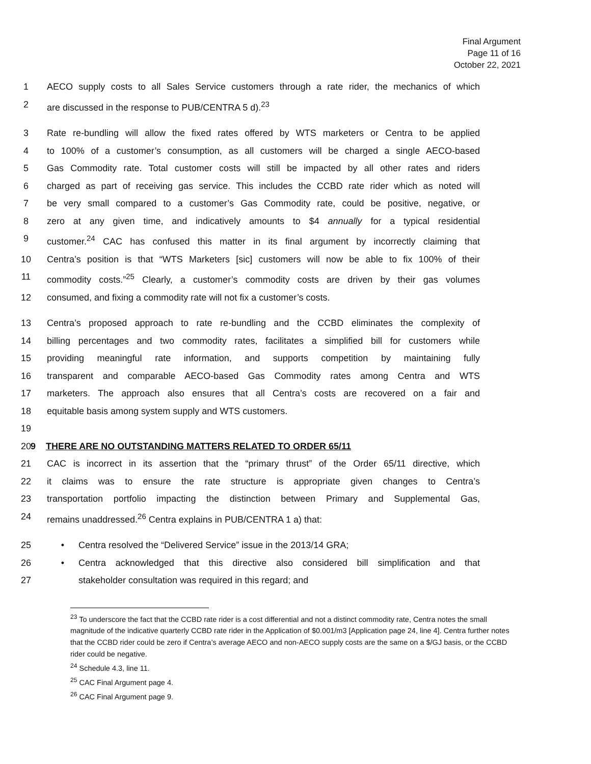Final Argument
Page 11 of 16
October 22, 2021
1 AECO supply costs to all Sales Service customers through a rate rider, the mechanics of which
2 are discussed in the response to PUB/CENTRA 5 d).<sup>23</sup>
3 Rate re-bundling will allow the fixed rates offered by WTS marketers or Centra to be applied
4 to 100% of a customer’s consumption, as all customers will be charged a single AECO-based
5 Gas Commodity rate. Total customer costs will still be impacted by all other rates and riders
6 charged as part of receiving gas service. This includes the CCBD rate rider which as noted will
7 be very small compared to a customer’s Gas Commodity rate, could be positive, negative, or
8 zero at any given time, and indicatively amounts to $4 annually for a typical residential
9 customer.<sup>24</sup> CAC has confused this matter in its final argument by incorrectly claiming that
10 Centra’s position is that “WTS Marketers [sic] customers will now be able to fix 100% of their
11 commodity costs.”<sup>25</sup> Clearly, a customer’s commodity costs are driven by their gas volumes
12 consumed, and fixing a commodity rate will not fix a customer’s costs.
13 Centra’s proposed approach to rate re-bundling and the CCBD eliminates the complexity of
14 billing percentages and two commodity rates, facilitates a simplified bill for customers while
15 providing meaningful rate information, and supports competition by maintaining fully
16 transparent and comparable AECO-based Gas Commodity rates among Centra and WTS
17 marketers. The approach also ensures that all Centra’s costs are recovered on a fair and
18 equitable basis among system supply and WTS customers.
19
20 9 THERE ARE NO OUTSTANDING MATTERS RELATED TO ORDER 65/11
21 CAC is incorrect in its assertion that the “primary thrust” of the Order 65/11 directive, which
22 it claims was to ensure the rate structure is appropriate given changes to Centra’s
23 transportation portfolio impacting the distinction between Primary and Supplemental Gas,
24 remains unaddressed.<sup>26</sup> Centra explains in PUB/CENTRA 1 a) that:
25 • Centra resolved the “Delivered Service” issue in the 2013/14 GRA;
26 • Centra acknowledged that this directive also considered bill simplification and that
27 stakeholder consultation was required in this regard; and
<sup>23</sup> To underscore the fact that the CCBD rate rider is a cost differential and not a distinct commodity rate, Centra notes the small magnitude of the indicative quarterly CCBD rate rider in the Application of $0.001/m3 [Application page 24, line 4]. Centra further notes that the CCBD rider could be zero if Centra’s average AECO and non-AECO supply costs are the same on a $/GJ basis, or the CCBD rider could be negative.
<sup>24</sup> Schedule 4.3, line 11.
<sup>25</sup> CAC Final Argument page 4.
<sup>26</sup> CAC Final Argument page 9.